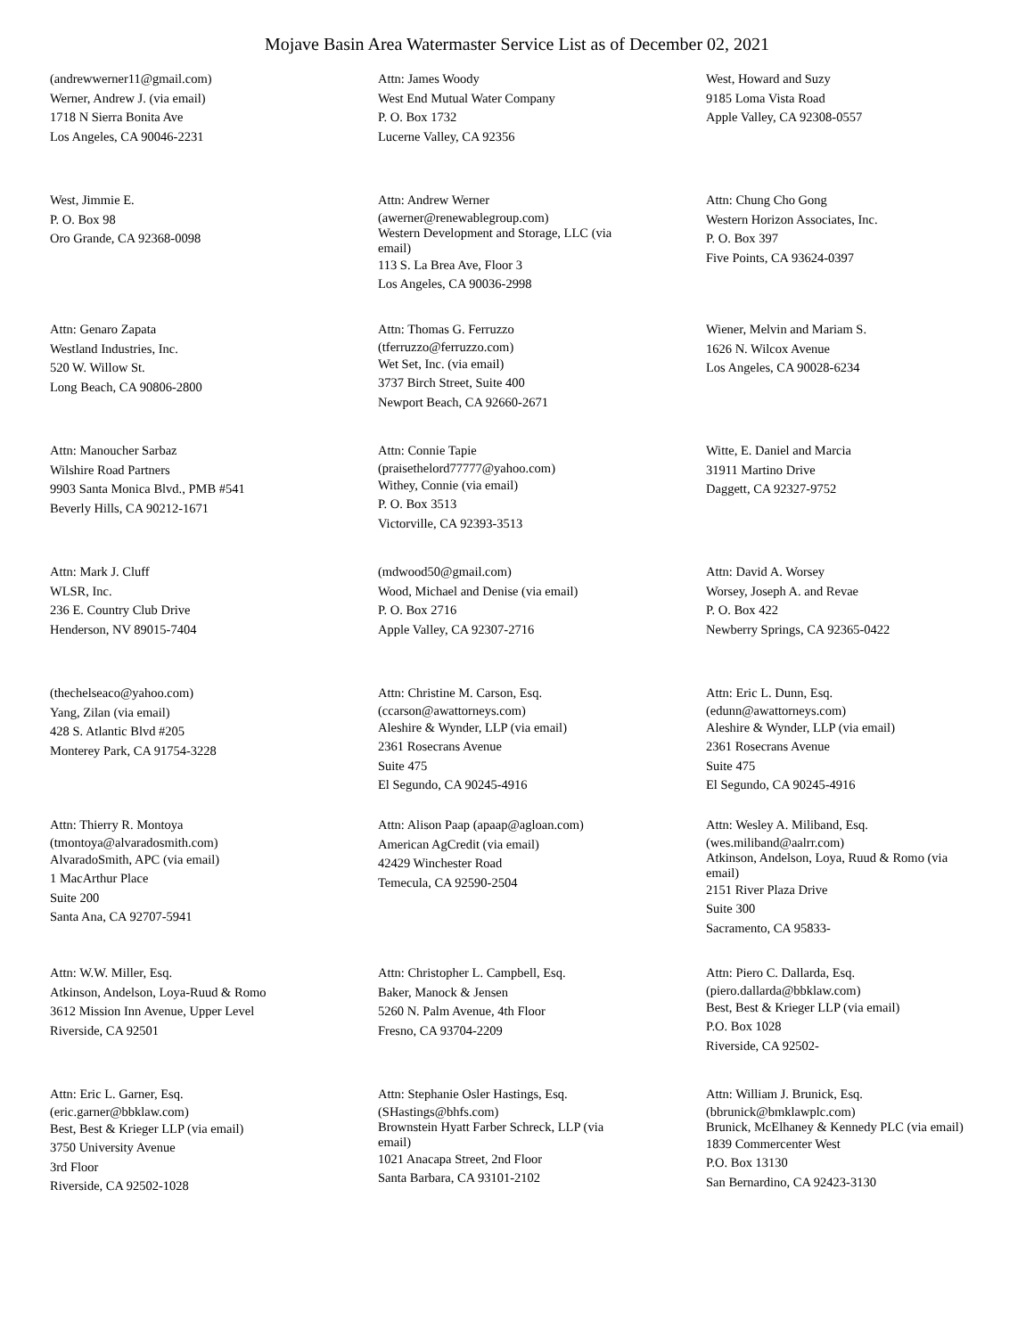Mojave Basin Area Watermaster Service List as of December 02, 2021
(andrewwerner11@gmail.com)
Werner, Andrew J. (via email)
1718 N Sierra Bonita Ave
Los Angeles, CA 90046-2231
Attn: James Woody
West End Mutual Water Company
P. O. Box 1732
Lucerne Valley, CA 92356
West, Howard and Suzy
9185 Loma Vista Road
Apple Valley, CA 92308-0557
West, Jimmie E.
P. O. Box 98
Oro Grande, CA 92368-0098
Attn: Andrew Werner
(awerner@renewablegroup.com)
Western Development and Storage, LLC (via email)
113 S. La Brea Ave, Floor 3
Los Angeles, CA 90036-2998
Attn: Chung Cho Gong
Western Horizon Associates, Inc.
P. O. Box 397
Five Points, CA 93624-0397
Attn: Genaro Zapata
Westland Industries, Inc.
520 W. Willow St.
Long Beach, CA 90806-2800
Attn: Thomas G. Ferruzzo
(tferruzzo@ferruzzo.com)
Wet Set, Inc. (via email)
3737 Birch Street, Suite 400
Newport Beach, CA 92660-2671
Wiener, Melvin and Mariam S.
1626 N. Wilcox Avenue
Los Angeles, CA 90028-6234
Attn: Manoucher Sarbaz
Wilshire Road Partners
9903 Santa Monica Blvd., PMB #541
Beverly Hills, CA 90212-1671
Attn: Connie Tapie
(praisethelord77777@yahoo.com)
Withey, Connie (via email)
P. O. Box 3513
Victorville, CA 92393-3513
Witte, E. Daniel and Marcia
31911 Martino Drive
Daggett, CA 92327-9752
Attn: Mark J. Cluff
WLSR, Inc.
236 E. Country Club Drive
Henderson, NV 89015-7404
(mdwood50@gmail.com)
Wood, Michael and Denise (via email)
P. O. Box 2716
Apple Valley, CA 92307-2716
Attn: David A. Worsey
Worsey, Joseph A. and Revae
P. O. Box 422
Newberry Springs, CA 92365-0422
(thechelseaco@yahoo.com)
Yang, Zilan (via email)
428 S. Atlantic Blvd #205
Monterey Park, CA 91754-3228
Attn: Christine M. Carson, Esq.
(ccarson@awattorneys.com)
Aleshire & Wynder, LLP (via email)
2361 Rosecrans Avenue
Suite 475
El Segundo, CA 90245-4916
Attn: Eric L. Dunn, Esq.
(edunn@awattorneys.com)
Aleshire & Wynder, LLP (via email)
2361 Rosecrans Avenue
Suite 475
El Segundo, CA 90245-4916
Attn: Thierry R. Montoya
(tmontoya@alvaradosmith.com)
AlvaradoSmith, APC (via email)
1 MacArthur Place
Suite 200
Santa Ana, CA 92707-5941
Attn: Alison Paap (apaap@agloan.com)
American AgCredit (via email)
42429 Winchester Road
Temecula, CA 92590-2504
Attn: Wesley A. Miliband, Esq.
(wes.miliband@aalrr.com)
Atkinson, Andelson, Loya, Ruud & Romo (via email)
2151 River Plaza Drive
Suite 300
Sacramento, CA 95833-
Attn: W.W. Miller, Esq.
Atkinson, Andelson, Loya-Ruud & Romo
3612 Mission Inn Avenue, Upper Level
Riverside, CA 92501
Attn: Christopher L. Campbell, Esq.
Baker, Manock & Jensen
5260 N. Palm Avenue, 4th Floor
Fresno, CA 93704-2209
Attn: Piero C. Dallarda, Esq.
(piero.dallarda@bbklaw.com)
Best, Best & Krieger LLP (via email)
P.O. Box 1028
Riverside, CA 92502-
Attn: Eric L. Garner, Esq.
(eric.garner@bbklaw.com)
Best, Best & Krieger LLP (via email)
3750 University Avenue
3rd Floor
Riverside, CA 92502-1028
Attn: Stephanie Osler Hastings, Esq.
(SHastings@bhfs.com)
Brownstein Hyatt Farber Schreck, LLP (via email)
1021 Anacapa Street, 2nd Floor
Santa Barbara, CA 93101-2102
Attn: William J. Brunick, Esq.
(bbrunick@bmklawplc.com)
Brunick, McElhaney & Kennedy PLC (via email)
1839 Commercenter West
P.O. Box 13130
San Bernardino, CA 92423-3130